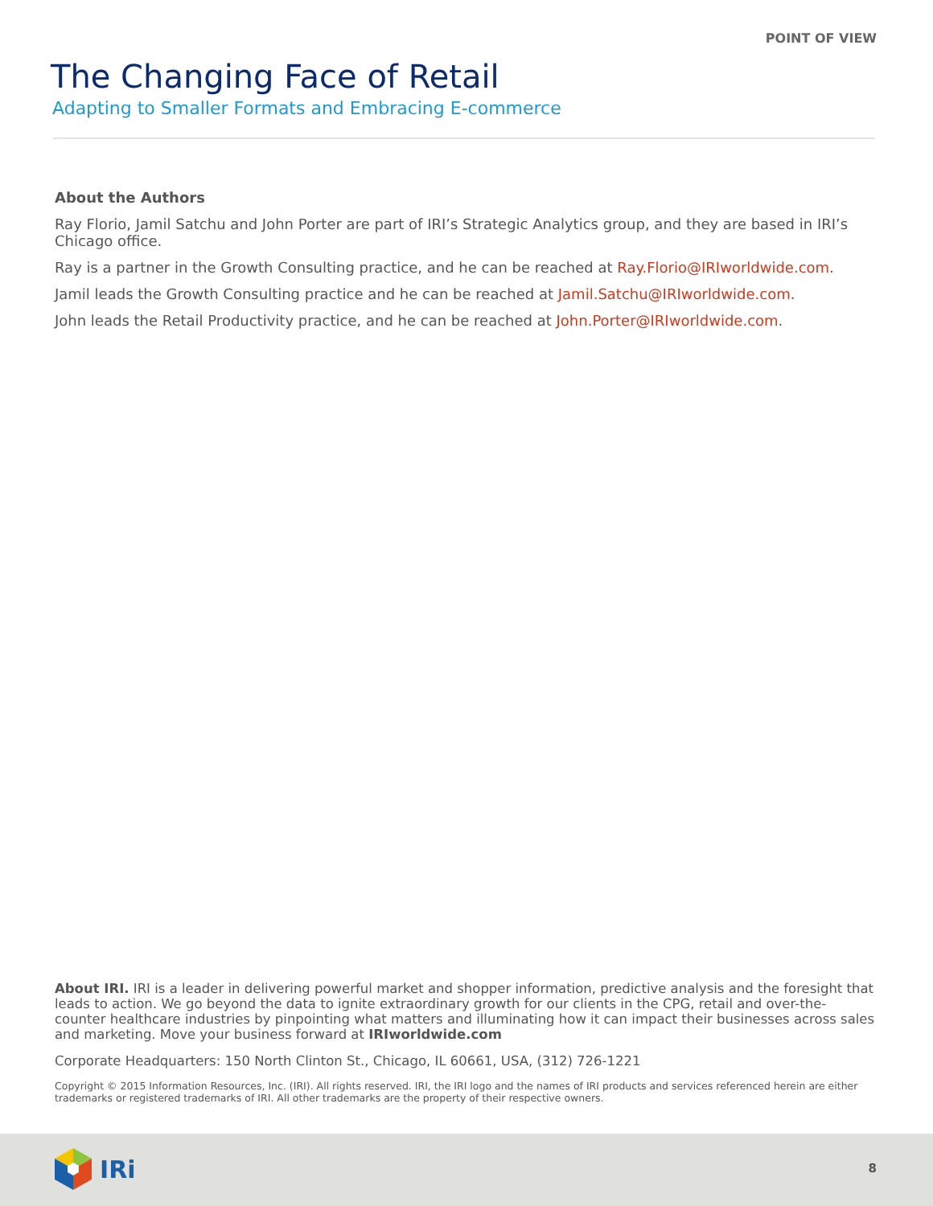POINT OF VIEW
The Changing Face of Retail
Adapting to Smaller Formats and Embracing E-commerce
About the Authors
Ray Florio, Jamil Satchu and John Porter are part of IRI’s Strategic Analytics group, and they are based in IRI’s Chicago office.
Ray is a partner in the Growth Consulting practice, and he can be reached at Ray.Florio@IRIworldwide.com.
Jamil leads the Growth Consulting practice and he can be reached at Jamil.Satchu@IRIworldwide.com.
John leads the Retail Productivity practice, and he can be reached at John.Porter@IRIworldwide.com.
About IRI. IRI is a leader in delivering powerful market and shopper information, predictive analysis and the foresight that leads to action. We go beyond the data to ignite extraordinary growth for our clients in the CPG, retail and over-the-counter healthcare industries by pinpointing what matters and illuminating how it can impact their businesses across sales and marketing. Move your business forward at IRIworldwide.com
Corporate Headquarters: 150 North Clinton St., Chicago, IL 60661, USA, (312) 726-1221
Copyright © 2015 Information Resources, Inc. (IRI). All rights reserved. IRI, the IRI logo and the names of IRI products and services referenced herein are either trademarks or registered trademarks of IRI. All other trademarks are the property of their respective owners.
IRi
8